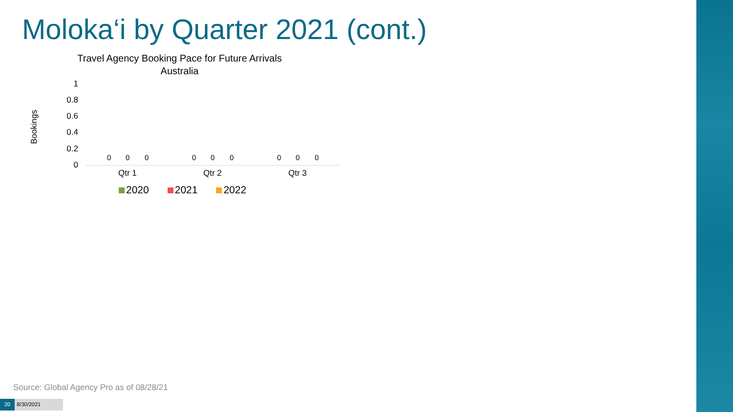Moloka‘i by Quarter 2021 (cont.)
Travel Agency Booking Pace for Future Arrivals
Australia
Bookings
1
0.8
0.6
0.4
0.2
0
0 0 0 0 0 0 0 0 0
Qtr 1 Qtr 2 Qtr 3
2020 2021 2022
Source: Global Agency Pro as of 08/28/21
20 8/30/2021